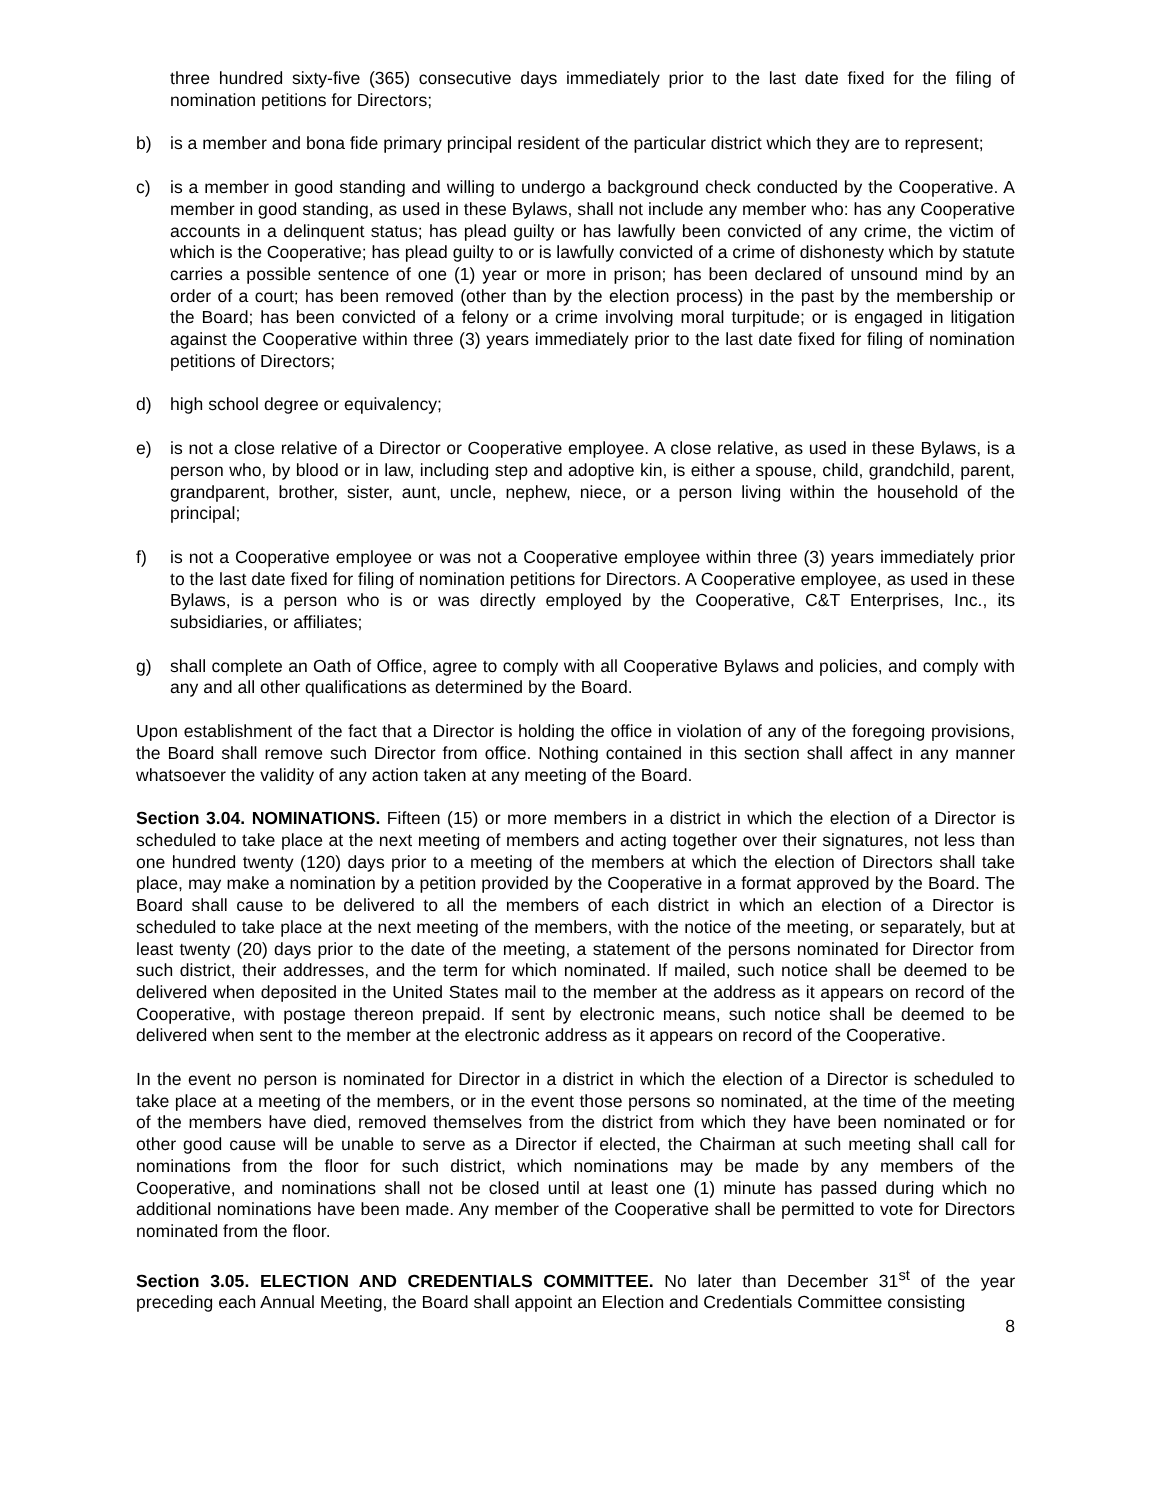three hundred sixty-five (365) consecutive days immediately prior to the last date fixed for the filing of nomination petitions for Directors;
b) is a member and bona fide primary principal resident of the particular district which they are to represent;
c) is a member in good standing and willing to undergo a background check conducted by the Cooperative. A member in good standing, as used in these Bylaws, shall not include any member who: has any Cooperative accounts in a delinquent status; has plead guilty or has lawfully been convicted of any crime, the victim of which is the Cooperative; has plead guilty to or is lawfully convicted of a crime of dishonesty which by statute carries a possible sentence of one (1) year or more in prison; has been declared of unsound mind by an order of a court; has been removed (other than by the election process) in the past by the membership or the Board; has been convicted of a felony or a crime involving moral turpitude; or is engaged in litigation against the Cooperative within three (3) years immediately prior to the last date fixed for filing of nomination petitions of Directors;
d) high school degree or equivalency;
e) is not a close relative of a Director or Cooperative employee. A close relative, as used in these Bylaws, is a person who, by blood or in law, including step and adoptive kin, is either a spouse, child, grandchild, parent, grandparent, brother, sister, aunt, uncle, nephew, niece, or a person living within the household of the principal;
f) is not a Cooperative employee or was not a Cooperative employee within three (3) years immediately prior to the last date fixed for filing of nomination petitions for Directors. A Cooperative employee, as used in these Bylaws, is a person who is or was directly employed by the Cooperative, C&T Enterprises, Inc., its subsidiaries, or affiliates;
g) shall complete an Oath of Office, agree to comply with all Cooperative Bylaws and policies, and comply with any and all other qualifications as determined by the Board.
Upon establishment of the fact that a Director is holding the office in violation of any of the foregoing provisions, the Board shall remove such Director from office. Nothing contained in this section shall affect in any manner whatsoever the validity of any action taken at any meeting of the Board.
Section 3.04. NOMINATIONS. Fifteen (15) or more members in a district in which the election of a Director is scheduled to take place at the next meeting of members and acting together over their signatures, not less than one hundred twenty (120) days prior to a meeting of the members at which the election of Directors shall take place, may make a nomination by a petition provided by the Cooperative in a format approved by the Board. The Board shall cause to be delivered to all the members of each district in which an election of a Director is scheduled to take place at the next meeting of the members, with the notice of the meeting, or separately, but at least twenty (20) days prior to the date of the meeting, a statement of the persons nominated for Director from such district, their addresses, and the term for which nominated. If mailed, such notice shall be deemed to be delivered when deposited in the United States mail to the member at the address as it appears on record of the Cooperative, with postage thereon prepaid. If sent by electronic means, such notice shall be deemed to be delivered when sent to the member at the electronic address as it appears on record of the Cooperative.
In the event no person is nominated for Director in a district in which the election of a Director is scheduled to take place at a meeting of the members, or in the event those persons so nominated, at the time of the meeting of the members have died, removed themselves from the district from which they have been nominated or for other good cause will be unable to serve as a Director if elected, the Chairman at such meeting shall call for nominations from the floor for such district, which nominations may be made by any members of the Cooperative, and nominations shall not be closed until at least one (1) minute has passed during which no additional nominations have been made. Any member of the Cooperative shall be permitted to vote for Directors nominated from the floor.
Section 3.05. ELECTION AND CREDENTIALS COMMITTEE. No later than December 31<sup>st</sup> of the year preceding each Annual Meeting, the Board shall appoint an Election and Credentials Committee consisting
8